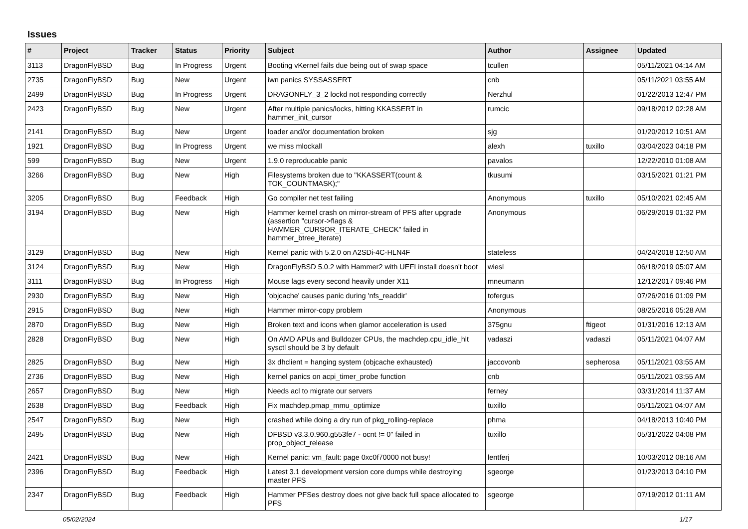Issues
| # | Project | Tracker | Status | Priority | Subject | Author | Assignee | Updated |
| --- | --- | --- | --- | --- | --- | --- | --- | --- |
| 3113 | DragonFlyBSD | Bug | In Progress | Urgent | Booting vKernel fails due being out of swap space | tcullen | | 05/11/2021 04:14 AM |
| 2735 | DragonFlyBSD | Bug | New | Urgent | iwn panics SYSSASSERT | cnb | | 05/11/2021 03:55 AM |
| 2499 | DragonFlyBSD | Bug | In Progress | Urgent | DRAGONFLY_3_2 lockd not responding correctly | Nerzhul | | 01/22/2013 12:47 PM |
| 2423 | DragonFlyBSD | Bug | New | Urgent | After multiple panics/locks, hitting KKASSERT in hammer_init_cursor | rumcic | | 09/18/2012 02:28 AM |
| 2141 | DragonFlyBSD | Bug | New | Urgent | loader and/or documentation broken | sjg | | 01/20/2012 10:51 AM |
| 1921 | DragonFlyBSD | Bug | In Progress | Urgent | we miss mlockall | alexh | tuxillo | 03/04/2023 04:18 PM |
| 599 | DragonFlyBSD | Bug | New | Urgent | 1.9.0 reproducable panic | pavalos | | 12/22/2010 01:08 AM |
| 3266 | DragonFlyBSD | Bug | New | High | Filesystems broken due to "KKASSERT(count & TOK_COUNTMASK);" | tkusumi | | 03/15/2021 01:21 PM |
| 3205 | DragonFlyBSD | Bug | Feedback | High | Go compiler net test failing | Anonymous | tuxillo | 05/10/2021 02:45 AM |
| 3194 | DragonFlyBSD | Bug | New | High | Hammer kernel crash on mirror-stream of PFS after upgrade (assertion "cursor->flags & HAMMER_CURSOR_ITERATE_CHECK" failed in hammer_btree_iterate) | Anonymous | | 06/29/2019 01:32 PM |
| 3129 | DragonFlyBSD | Bug | New | High | Kernel panic with 5.2.0 on A2SDi-4C-HLN4F | stateless | | 04/24/2018 12:50 AM |
| 3124 | DragonFlyBSD | Bug | New | High | DragonFlyBSD 5.0.2 with Hammer2 with UEFI install doesn't boot | wiesl | | 06/18/2019 05:07 AM |
| 3111 | DragonFlyBSD | Bug | In Progress | High | Mouse lags every second heavily under X11 | mneumann | | 12/12/2017 09:46 PM |
| 2930 | DragonFlyBSD | Bug | New | High | 'objcache' causes panic during 'nfs_readdir' | tofergus | | 07/26/2016 01:09 PM |
| 2915 | DragonFlyBSD | Bug | New | High | Hammer mirror-copy problem | Anonymous | | 08/25/2016 05:28 AM |
| 2870 | DragonFlyBSD | Bug | New | High | Broken text and icons when glamor acceleration is used | 375gnu | ftigeot | 01/31/2016 12:13 AM |
| 2828 | DragonFlyBSD | Bug | New | High | On AMD APUs and Bulldozer CPUs, the machdep.cpu_idle_hlt sysctl should be 3 by default | vadaszi | vadaszi | 05/11/2021 04:07 AM |
| 2825 | DragonFlyBSD | Bug | New | High | 3x dhclient = hanging system (objcache exhausted) | jaccovonb | sepherosa | 05/11/2021 03:55 AM |
| 2736 | DragonFlyBSD | Bug | New | High | kernel panics on acpi_timer_probe function | cnb | | 05/11/2021 03:55 AM |
| 2657 | DragonFlyBSD | Bug | New | High | Needs acl to migrate our servers | ferney | | 03/31/2014 11:37 AM |
| 2638 | DragonFlyBSD | Bug | Feedback | High | Fix machdep.pmap_mmu_optimize | tuxillo | | 05/11/2021 04:07 AM |
| 2547 | DragonFlyBSD | Bug | New | High | crashed while doing a dry run of pkg_rolling-replace | phma | | 04/18/2013 10:40 PM |
| 2495 | DragonFlyBSD | Bug | New | High | DFBSD v3.3.0.960.g553fe7 - ocnt != 0" failed in prop_object_release | tuxillo | | 05/31/2022 04:08 PM |
| 2421 | DragonFlyBSD | Bug | New | High | Kernel panic: vm_fault: page 0xc0f70000 not busy! | lentferj | | 10/03/2012 08:16 AM |
| 2396 | DragonFlyBSD | Bug | Feedback | High | Latest 3.1 development version core dumps while destroying master PFS | sgeorge | | 01/23/2013 04:10 PM |
| 2347 | DragonFlyBSD | Bug | Feedback | High | Hammer PFSes destroy does not give back full space allocated to PFS | sgeorge | | 07/19/2012 01:11 AM |
05/02/2024 1/17